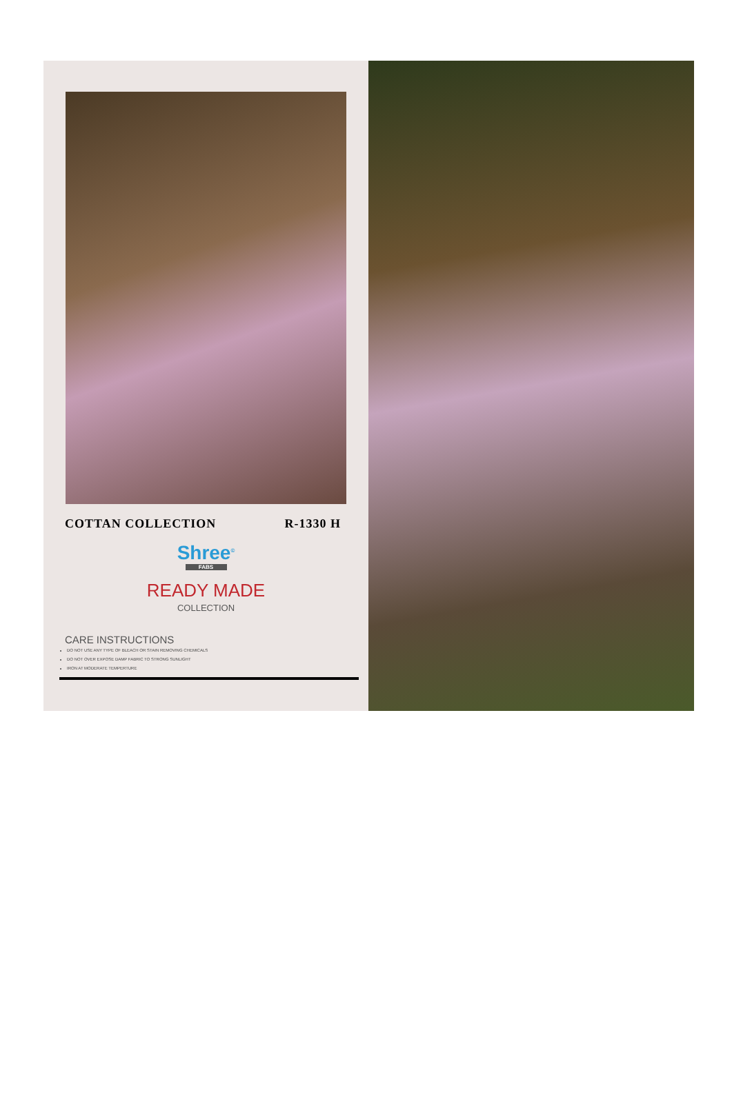COTTAN COLLECTION R-1330 H
Shree<sup>©</sup>
FABS
READY MADE
COLLECTION
CARE INSTRUCTIONS
DO NOT USE ANY TYPE OF BLEACH OR STAIN REMOVING CHEMICALS
DO NOT OVER EXPOSE DAMP FABRIC TO STRONG SUNLIGHT
IRON AT MODERATE TEMPERTURE